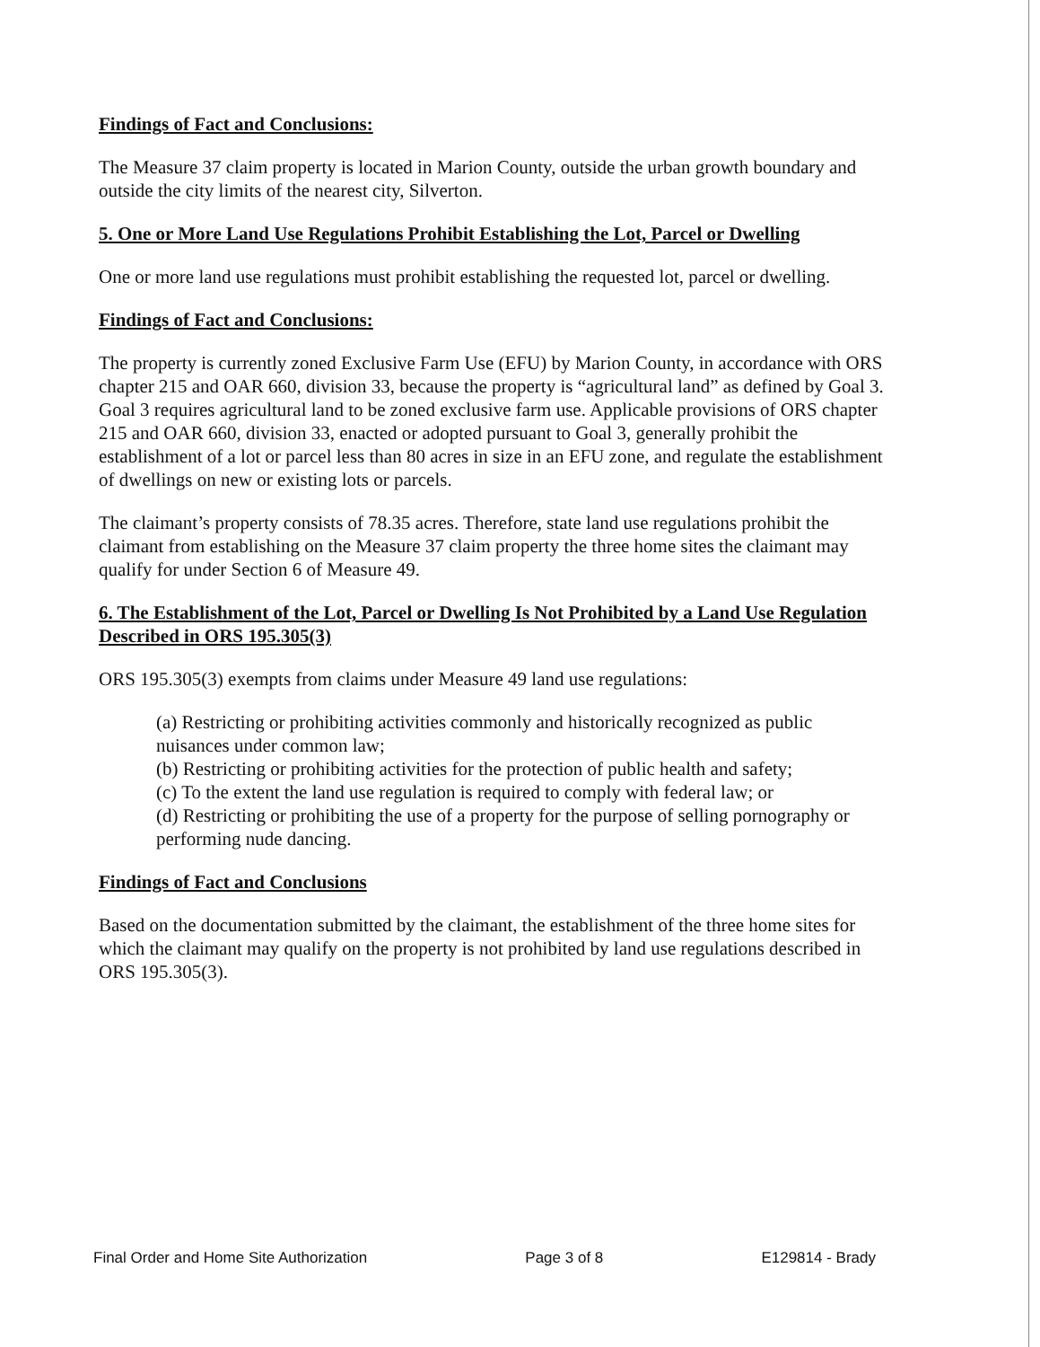Findings of Fact and Conclusions:
The Measure 37 claim property is located in Marion County, outside the urban growth boundary and outside the city limits of the nearest city, Silverton.
5. One or More Land Use Regulations Prohibit Establishing the Lot, Parcel or Dwelling
One or more land use regulations must prohibit establishing the requested lot, parcel or dwelling.
Findings of Fact and Conclusions:
The property is currently zoned Exclusive Farm Use (EFU) by Marion County, in accordance with ORS chapter 215 and OAR 660, division 33, because the property is “agricultural land” as defined by Goal 3. Goal 3 requires agricultural land to be zoned exclusive farm use. Applicable provisions of ORS chapter 215 and OAR 660, division 33, enacted or adopted pursuant to Goal 3, generally prohibit the establishment of a lot or parcel less than 80 acres in size in an EFU zone, and regulate the establishment of dwellings on new or existing lots or parcels.
The claimant’s property consists of 78.35 acres. Therefore, state land use regulations prohibit the claimant from establishing on the Measure 37 claim property the three home sites the claimant may qualify for under Section 6 of Measure 49.
6. The Establishment of the Lot, Parcel or Dwelling Is Not Prohibited by a Land Use Regulation Described in ORS 195.305(3)
ORS 195.305(3) exempts from claims under Measure 49 land use regulations:
(a) Restricting or prohibiting activities commonly and historically recognized as public nuisances under common law;
(b) Restricting or prohibiting activities for the protection of public health and safety;
(c) To the extent the land use regulation is required to comply with federal law; or
(d) Restricting or prohibiting the use of a property for the purpose of selling pornography or performing nude dancing.
Findings of Fact and Conclusions
Based on the documentation submitted by the claimant, the establishment of the three home sites for which the claimant may qualify on the property is not prohibited by land use regulations described in ORS 195.305(3).
Final Order and Home Site Authorization Page 3 of 8 E129814 - Brady